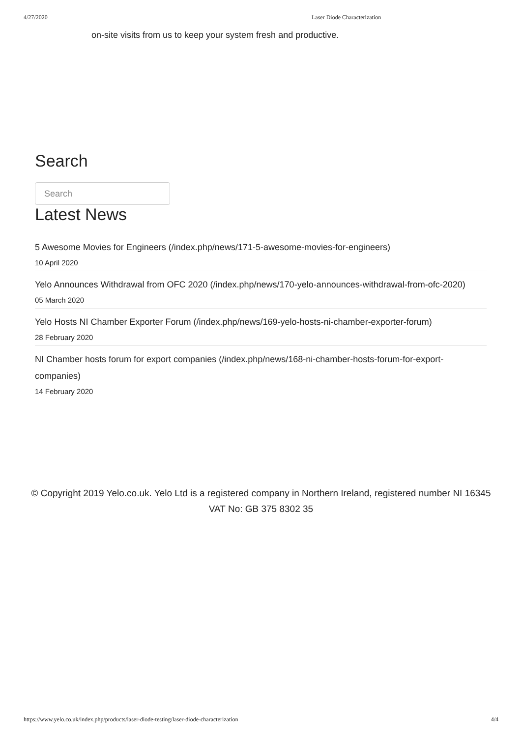4/27/2020 Laser Diode Characterization
on-site visits from us to keep your system fresh and productive.
Search
Search
Latest News
5 Awesome Movies for Engineers (/index.php/news/171-5-awesome-movies-for-engineers)
10 April 2020
Yelo Announces Withdrawal from OFC 2020 (/index.php/news/170-yelo-announces-withdrawal-from-ofc-2020)
05 March 2020
Yelo Hosts NI Chamber Exporter Forum (/index.php/news/169-yelo-hosts-ni-chamber-exporter-forum)
28 February 2020
NI Chamber hosts forum for export companies (/index.php/news/168-ni-chamber-hosts-forum-for-export-companies)
14 February 2020
© Copyright 2019 Yelo.co.uk. Yelo Ltd is a registered company in Northern Ireland, registered number NI 16345 VAT No: GB 375 8302 35
https://www.yelo.co.uk/index.php/products/laser-diode-testing/laser-diode-characterization 4/4